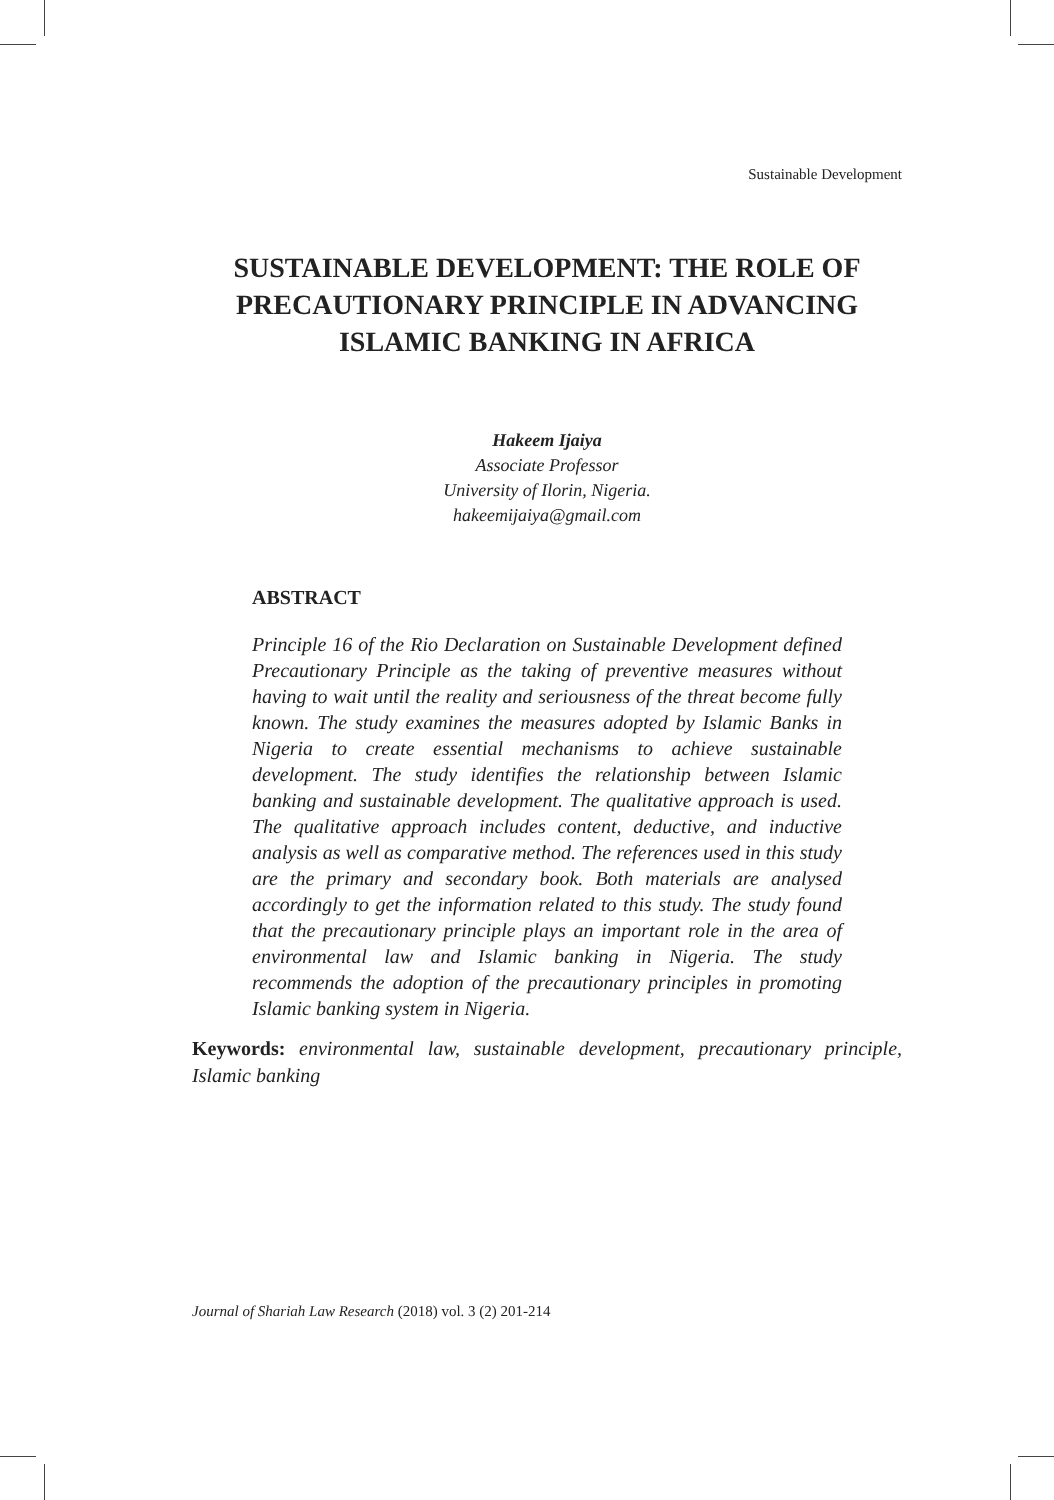Sustainable Development
SUSTAINABLE DEVELOPMENT: THE ROLE OF PRECAUTIONARY PRINCIPLE IN ADVANCING ISLAMIC BANKING IN AFRICA
Hakeem Ijaiya
Associate Professor
University of Ilorin, Nigeria.
hakeemijaiya@gmail.com
ABSTRACT
Principle 16 of the Rio Declaration on Sustainable Development defined Precautionary Principle as the taking of preventive measures without having to wait until the reality and seriousness of the threat become fully known. The study examines the measures adopted by Islamic Banks in Nigeria to create essential mechanisms to achieve sustainable development. The study identifies the relationship between Islamic banking and sustainable development. The qualitative approach is used. The qualitative approach includes content, deductive, and inductive analysis as well as comparative method. The references used in this study are the primary and secondary book. Both materials are analysed accordingly to get the information related to this study. The study found that the precautionary principle plays an important role in the area of environmental law and Islamic banking in Nigeria. The study recommends the adoption of the precautionary principles in promoting Islamic banking system in Nigeria.
Keywords: environmental law, sustainable development, precautionary principle, Islamic banking
Journal of Shariah Law Research (2018) vol. 3 (2) 201-214